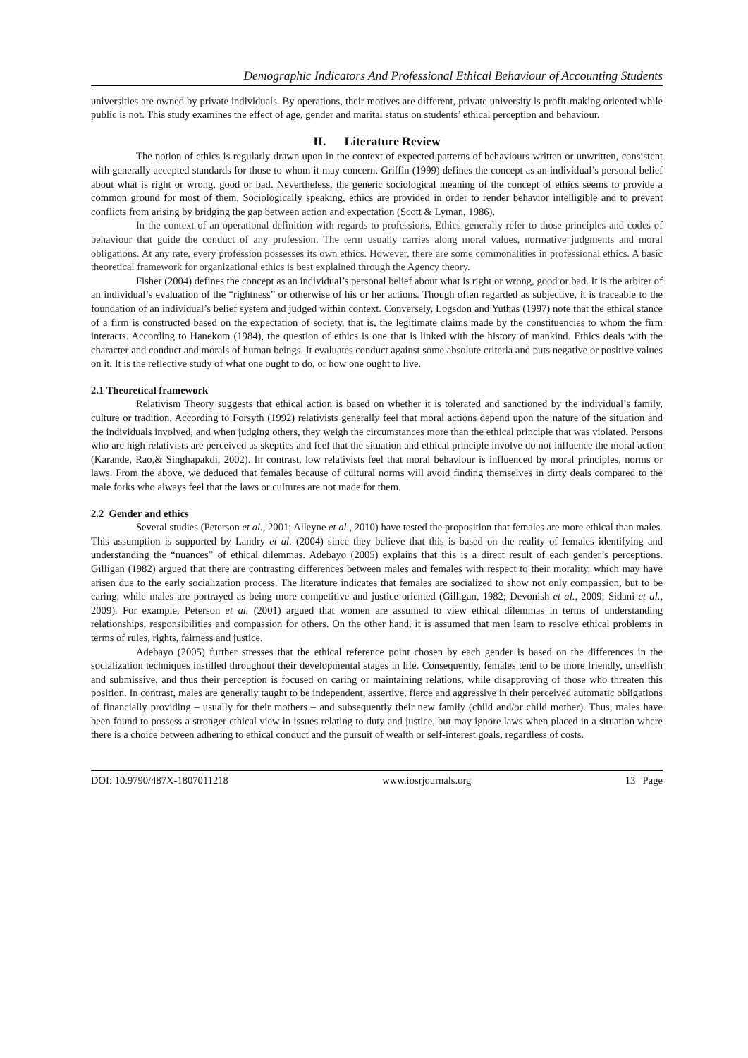Demographic Indicators And Professional Ethical Behaviour of Accounting Students
universities are owned by private individuals. By operations, their motives are different, private university is profit-making oriented while public is not. This study examines the effect of age, gender and marital status on students’ ethical perception and behaviour.
II. Literature Review
The notion of ethics is regularly drawn upon in the context of expected patterns of behaviours written or unwritten, consistent with generally accepted standards for those to whom it may concern. Griffin (1999) defines the concept as an individual’s personal belief about what is right or wrong, good or bad. Nevertheless, the generic sociological meaning of the concept of ethics seems to provide a common ground for most of them. Sociologically speaking, ethics are provided in order to render behavior intelligible and to prevent conflicts from arising by bridging the gap between action and expectation (Scott & Lyman, 1986).
In the context of an operational definition with regards to professions, Ethics generally refer to those principles and codes of behaviour that guide the conduct of any profession. The term usually carries along moral values, normative judgments and moral obligations. At any rate, every profession possesses its own ethics. However, there are some commonalities in professional ethics. A basic theoretical framework for organizational ethics is best explained through the Agency theory.
Fisher (2004) defines the concept as an individual’s personal belief about what is right or wrong, good or bad. It is the arbiter of an individual’s evaluation of the “rightness” or otherwise of his or her actions. Though often regarded as subjective, it is traceable to the foundation of an individual’s belief system and judged within context. Conversely, Logsdon and Yuthas (1997) note that the ethical stance of a firm is constructed based on the expectation of society, that is, the legitimate claims made by the constituencies to whom the firm interacts. According to Hanekom (1984), the question of ethics is one that is linked with the history of mankind. Ethics deals with the character and conduct and morals of human beings. It evaluates conduct against some absolute criteria and puts negative or positive values on it. It is the reflective study of what one ought to do, or how one ought to live.
2.1 Theoretical framework
Relativism Theory suggests that ethical action is based on whether it is tolerated and sanctioned by the individual’s family, culture or tradition. According to Forsyth (1992) relativists generally feel that moral actions depend upon the nature of the situation and the individuals involved, and when judging others, they weigh the circumstances more than the ethical principle that was violated. Persons who are high relativists are perceived as skeptics and feel that the situation and ethical principle involve do not influence the moral action (Karande, Rao,& Singhapakdi, 2002). In contrast, low relativists feel that moral behaviour is influenced by moral principles, norms or laws. From the above, we deduced that females because of cultural norms will avoid finding themselves in dirty deals compared to the male forks who always feel that the laws or cultures are not made for them.
2.2 Gender and ethics
Several studies (Peterson et al., 2001; Alleyne et al., 2010) have tested the proposition that females are more ethical than males. This assumption is supported by Landry et al. (2004) since they believe that this is based on the reality of females identifying and understanding the “nuances” of ethical dilemmas. Adebayo (2005) explains that this is a direct result of each gender’s perceptions. Gilligan (1982) argued that there are contrasting differences between males and females with respect to their morality, which may have arisen due to the early socialization process. The literature indicates that females are socialized to show not only compassion, but to be caring, while males are portrayed as being more competitive and justice-oriented (Gilligan, 1982; Devonish et al., 2009; Sidani et al., 2009). For example, Peterson et al. (2001) argued that women are assumed to view ethical dilemmas in terms of understanding relationships, responsibilities and compassion for others. On the other hand, it is assumed that men learn to resolve ethical problems in terms of rules, rights, fairness and justice.
Adebayo (2005) further stresses that the ethical reference point chosen by each gender is based on the differences in the socialization techniques instilled throughout their developmental stages in life. Consequently, females tend to be more friendly, unselfish and submissive, and thus their perception is focused on caring or maintaining relations, while disapproving of those who threaten this position. In contrast, males are generally taught to be independent, assertive, fierce and aggressive in their perceived automatic obligations of financially providing – usually for their mothers – and subsequently their new family (child and/or child mother). Thus, males have been found to possess a stronger ethical view in issues relating to duty and justice, but may ignore laws when placed in a situation where there is a choice between adhering to ethical conduct and the pursuit of wealth or self-interest goals, regardless of costs.
DOI: 10.9790/487X-1807011218 www.iosrjournals.org 13 | Page